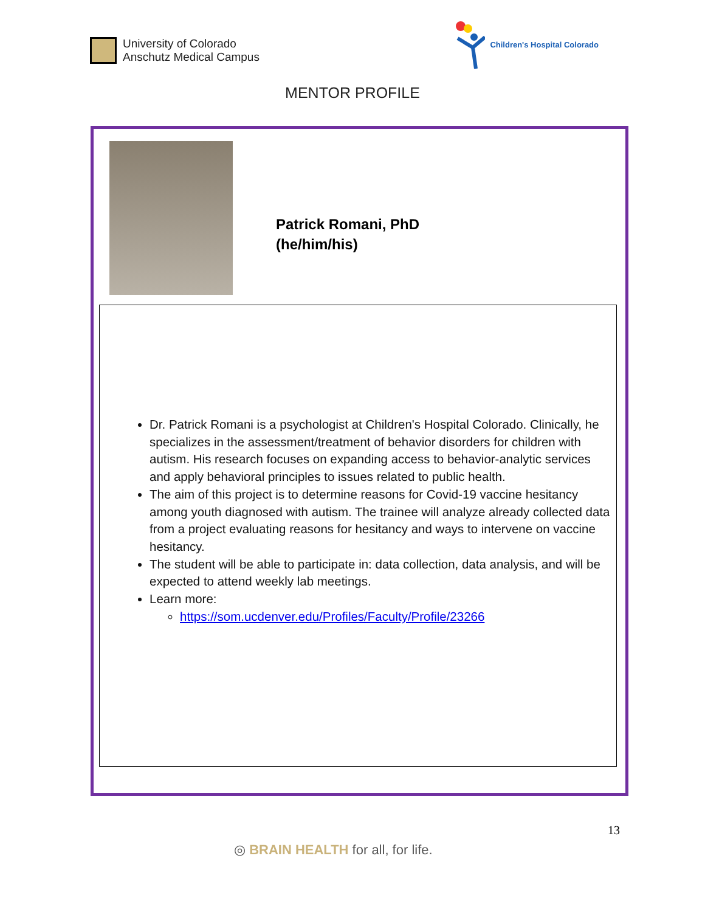University of Colorado
Anschutz Medical Campus
Children's Hospital Colorado
MENTOR PROFILE
Patrick Romani, PhD
(he/him/his)
Dr. Patrick Romani is a psychologist at Children's Hospital Colorado. Clinically, he specializes in the assessment/treatment of behavior disorders for children with autism. His research focuses on expanding access to behavior-analytic services and apply behavioral principles to issues related to public health.
The aim of this project is to determine reasons for Covid-19 vaccine hesitancy among youth diagnosed with autism. The trainee will analyze already collected data from a project evaluating reasons for hesitancy and ways to intervene on vaccine hesitancy.
The student will be able to participate in: data collection, data analysis, and will be expected to attend weekly lab meetings.
Learn more:
https://som.ucdenver.edu/Profiles/Faculty/Profile/23266
13
◎ BRAIN HEALTH for all, for life.